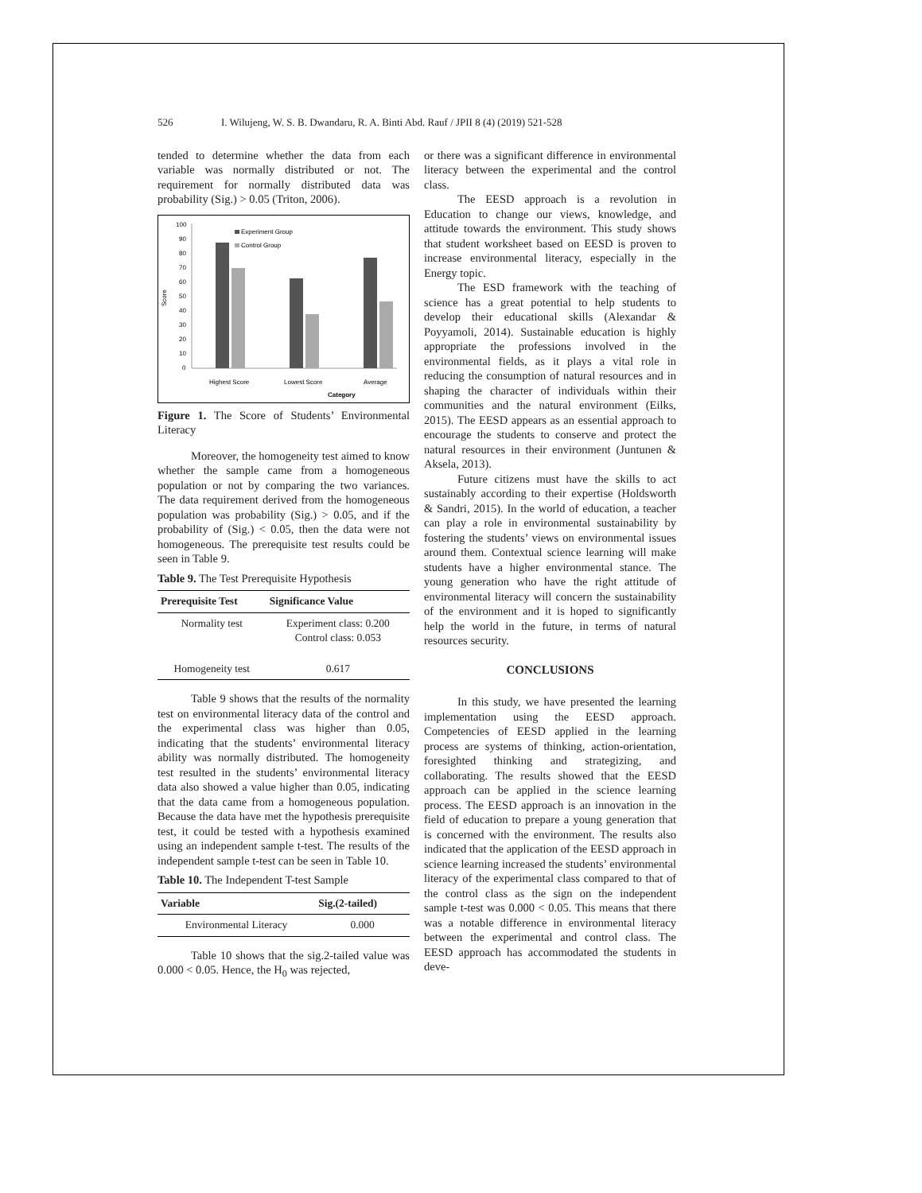526 I. Wilujeng, W. S. B. Dwandaru, R. A. Binti Abd. Rauf / JPII 8 (4) (2019) 521-528
tended to determine whether the data from each variable was normally distributed or not. The requirement for normally distributed data was probability (Sig.) > 0.05 (Triton, 2006).
Score
100
90
80
70
60
50
40
30
20
10
0
Experiment Group
Control Group
Highest Score
Lowest Score
Average
Category
Figure 1. The Score of Students’ Environmental Literacy
Moreover, the homogeneity test aimed to know whether the sample came from a homogeneous population or not by comparing the two variances. The data requirement derived from the homogeneous population was probability (Sig.) > 0.05, and if the probability of (Sig.) < 0.05, then the data were not homogeneous. The prerequisite test results could be seen in Table 9.
Table 9. The Test Prerequisite Hypothesis
| Prerequisite Test | Significance Value |
| --- | --- |
| Normality test | Experiment class: 0.200 Control class: 0.053 |
| Homogeneity test | 0.617 |
Table 9 shows that the results of the normality test on environmental literacy data of the control and the experimental class was higher than 0.05, indicating that the students’ environmental literacy ability was normally distributed. The homogeneity test resulted in the students’ environmental literacy data also showed a value higher than 0.05, indicating that the data came from a homogeneous population. Because the data have met the hypothesis prerequisite test, it could be tested with a hypothesis examined using an independent sample t-test. The results of the independent sample t-test can be seen in Table 10.
Table 10. The Independent T-test Sample
| Variable | Sig.(2-tailed) |
| --- | --- |
| Environmental Literacy | 0.000 |
Table 10 shows that the sig.2-tailed value was 0.000 < 0.05. Hence, the H<sub>0</sub> was rejected,
or there was a significant difference in environmental literacy between the experimental and the control class.
The EESD approach is a revolution in Education to change our views, knowledge, and attitude towards the environment. This study shows that student worksheet based on EESD is proven to increase environmental literacy, especially in the Energy topic.
The ESD framework with the teaching of science has a great potential to help students to develop their educational skills (Alexandar & Poyyamoli, 2014). Sustainable education is highly appropriate the professions involved in the environmental fields, as it plays a vital role in reducing the consumption of natural resources and in shaping the character of individuals within their communities and the natural environment (Eilks, 2015). The EESD appears as an essential approach to encourage the students to conserve and protect the natural resources in their environment (Juntunen & Aksela, 2013).
Future citizens must have the skills to act sustainably according to their expertise (Holdsworth & Sandri, 2015). In the world of education, a teacher can play a role in environmental sustainability by fostering the students’ views on environmental issues around them. Contextual science learning will make students have a higher environmental stance. The young generation who have the right attitude of environmental literacy will concern the sustainability of the environment and it is hoped to significantly help the world in the future, in terms of natural resources security.
CONCLUSIONS
In this study, we have presented the learning implementation using the EESD approach. Competencies of EESD applied in the learning process are systems of thinking, action-orientation, foresighted thinking and strategizing, and collaborating. The results showed that the EESD approach can be applied in the science learning process. The EESD approach is an innovation in the field of education to prepare a young generation that is concerned with the environment. The results also indicated that the application of the EESD approach in science learning increased the students’ environmental literacy of the experimental class compared to that of the control class as the sign on the independent sample t-test was 0.000 < 0.05. This means that there was a notable difference in environmental literacy between the experimental and control class. The EESD approach has accommodated the students in deve-